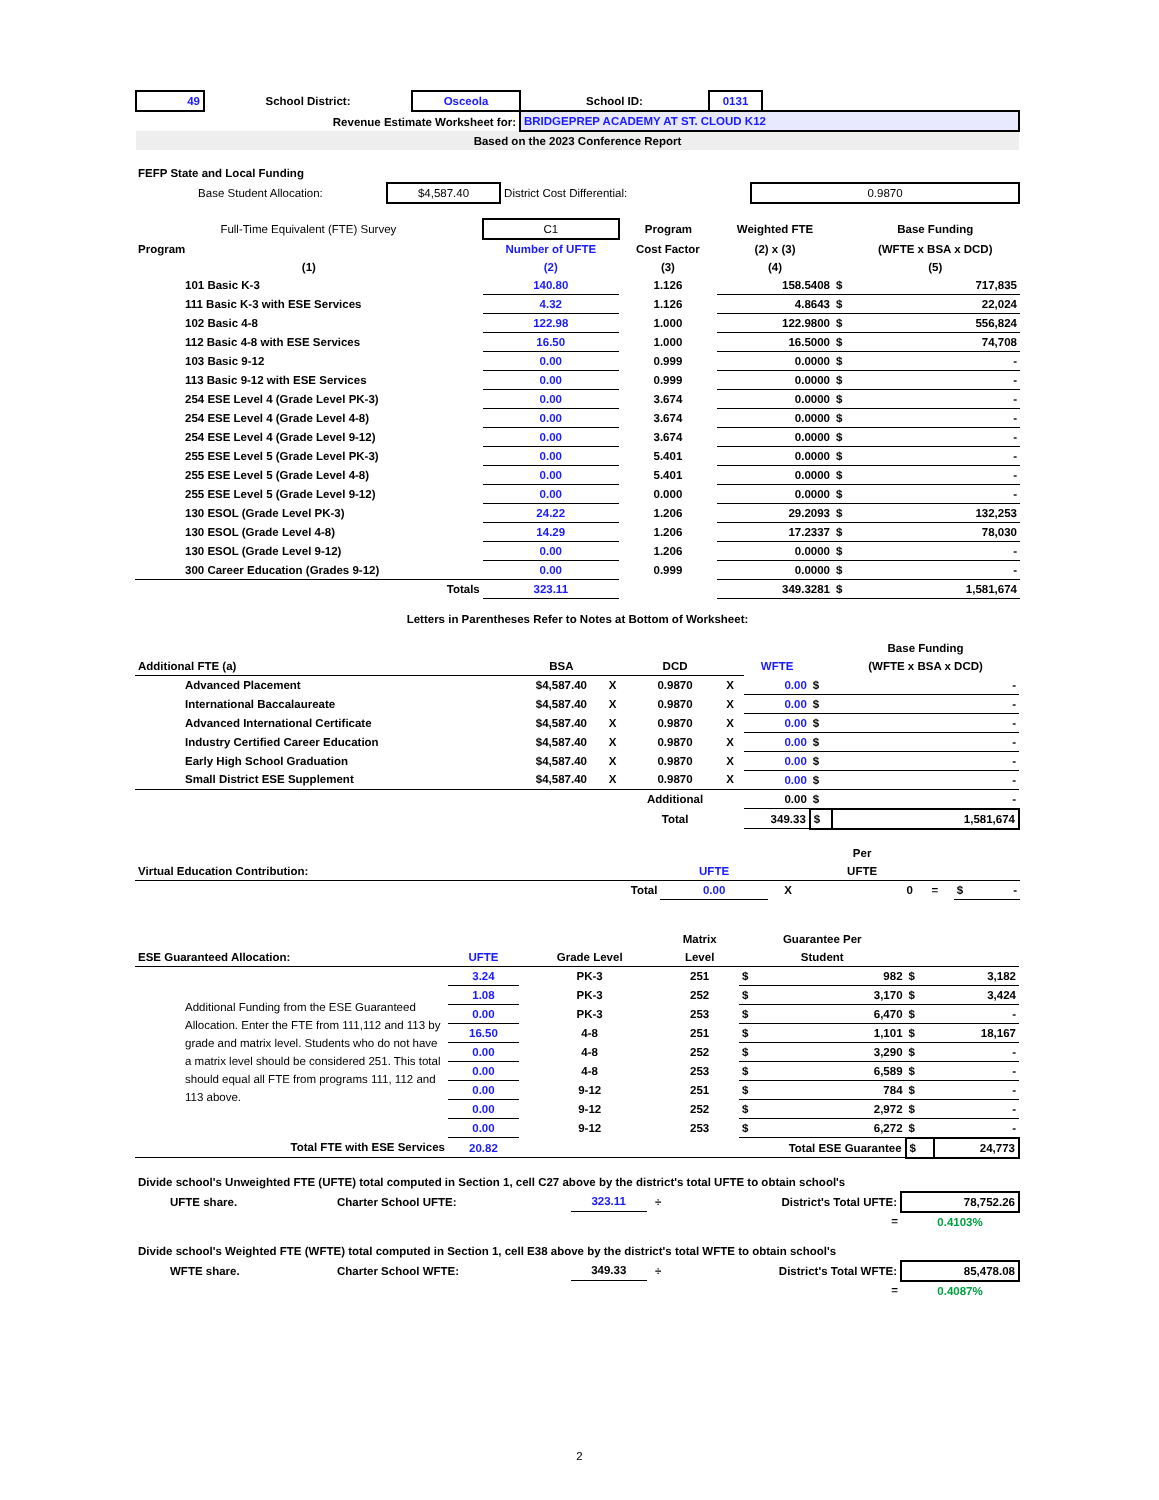| 49 | School District: | Osceola | School ID: | 0131 | |
| Revenue Estimate Worksheet for: | | | BRIDGEPREP ACADEMY AT ST. CLOUD K12 | | |
| Based on the 2023 Conference Report | | | | | |
| FEFP State and Local Funding | | | |
| Base Student Allocation: | $4,587.40 | District Cost Differential: | 0.9870 |
| Full-Time Equivalent (FTE) Survey | C1 | Program | Weighted FTE | | Base Funding |
| Program | Number of UFTE | Cost Factor | (2) x (3) | | (WFTE x BSA x DCD) |
| (1) | (2) | (3) | (4) | | (5) |
| 101 Basic K-3 | 140.80 | 1.126 | 158.5408 | $ | 717,835 |
| 111 Basic K-3 with ESE Services | 4.32 | 1.126 | 4.8643 | $ | 22,024 |
| 102 Basic 4-8 | 122.98 | 1.000 | 122.9800 | $ | 556,824 |
| 112 Basic 4-8 with ESE Services | 16.50 | 1.000 | 16.5000 | $ | 74,708 |
| 103 Basic 9-12 | 0.00 | 0.999 | 0.0000 | $ | - |
| 113 Basic 9-12 with ESE Services | 0.00 | 0.999 | 0.0000 | $ | - |
| 254 ESE Level 4 (Grade Level PK-3) | 0.00 | 3.674 | 0.0000 | $ | - |
| 254 ESE Level 4 (Grade Level 4-8) | 0.00 | 3.674 | 0.0000 | $ | - |
| 254 ESE Level 4 (Grade Level 9-12) | 0.00 | 3.674 | 0.0000 | $ | - |
| 255 ESE Level 5 (Grade Level PK-3) | 0.00 | 5.401 | 0.0000 | $ | - |
| 255 ESE Level 5 (Grade Level 4-8) | 0.00 | 5.401 | 0.0000 | $ | - |
| 255 ESE Level 5 (Grade Level 9-12) | 0.00 | 0.000 | 0.0000 | $ | - |
| 130 ESOL (Grade Level PK-3) | 24.22 | 1.206 | 29.2093 | $ | 132,253 |
| 130 ESOL (Grade Level 4-8) | 14.29 | 1.206 | 17.2337 | $ | 78,030 |
| 130 ESOL (Grade Level 9-12) | 0.00 | 1.206 | 0.0000 | $ | - |
| 300 Career Education (Grades 9-12) | 0.00 | 0.999 | 0.0000 | $ | - |
| Totals | 323.11 | | 349.3281 | $ | 1,581,674 |
Letters in Parentheses Refer to Notes at Bottom of Worksheet:
| | | | | | | | Base Funding |
| Additional FTE (a) | BSA | | DCD | | WFTE | | (WFTE x BSA x DCD) |
| Advanced Placement | $4,587.40 | X | 0.9870 | X | 0.00 | $ | - |
| International Baccalaureate | $4,587.40 | X | 0.9870 | X | 0.00 | $ | - |
| Advanced International Certificate | $4,587.40 | X | 0.9870 | X | 0.00 | $ | - |
| Industry Certified Career Education | $4,587.40 | X | 0.9870 | X | 0.00 | $ | - |
| Early High School Graduation | $4,587.40 | X | 0.9870 | X | 0.00 | $ | - |
| Small District ESE Supplement | $4,587.40 | X | 0.9870 | X | 0.00 | $ | - |
| | | | Additional | | 0.00 | $ | - |
| | | | Total | | 349.33 | $ | 1,581,674 |
| | | | Per | | | |
| Virtual Education Contribution: | UFTE | | UFTE | | | |
| Total | 0.00 | X | 0 | = | $ | - |
| | | | Matrix | Guarantee Per | | | |
| ESE Guaranteed Allocation: | UFTE | Grade Level | Level | Student | | | |
| Additional Funding from the ESE Guaranteed Allocation. Enter the FTE from 111,112 and 113 by grade and matrix level. Students who do not have a matrix level should be considered 251. This total should equal all FTE from programs 111, 112 and 113 above. | 3.24 | PK-3 | 251 | $ | 982 | $ | 3,182 |
| | 1.08 | PK-3 | 252 | $ | 3,170 | $ | 3,424 |
| | 0.00 | PK-3 | 253 | $ | 6,470 | $ | - |
| | 16.50 | 4-8 | 251 | $ | 1,101 | $ | 18,167 |
| | 0.00 | 4-8 | 252 | $ | 3,290 | $ | - |
| | 0.00 | 4-8 | 253 | $ | 6,589 | $ | - |
| | 0.00 | 9-12 | 251 | $ | 784 | $ | - |
| | 0.00 | 9-12 | 252 | $ | 2,972 | $ | - |
| | 0.00 | 9-12 | 253 | $ | 6,272 | $ | - |
| Total FTE with ESE Services | 20.82 | | Total ESE Guarantee | | | $ | 24,773 |
| Divide school's Unweighted FTE (UFTE) total computed in Section 1, cell C27 above by the district's total UFTE to obtain school's | | | | | |
| UFTE share. | Charter School UFTE: | 323.11 | ÷ | District's Total UFTE: | 78,752.26 |
| | | | | = | 0.4103% |
| Divide school's Weighted FTE (WFTE) total computed in Section 1, cell E38 above by the district's total WFTE to obtain school's | | | | | |
| WFTE share. | Charter School WFTE: | 349.33 | ÷ | District's Total WFTE: | 85,478.08 |
| | | | | = | 0.4087% |
2